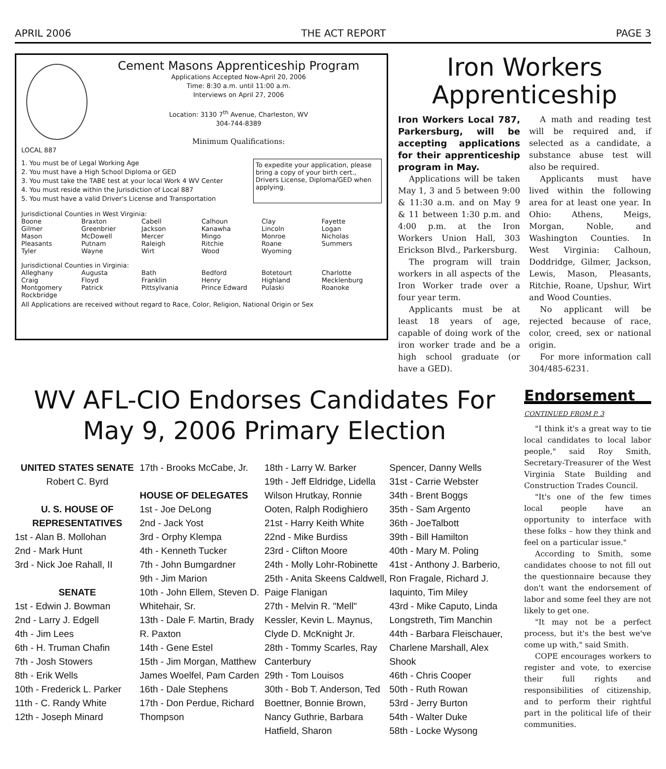APRIL 2006 THE ACT REPORT PAGE 3
Cement Masons Apprenticeship Program
Applications Accepted Now-April 20, 2006
Time: 8:30 a.m. until 11:00 a.m.
Interviews on April 27, 2006
Location: 3130 7<sup>th</sup> Avenue, Charleston, WV
304-744-8389
Minimum Qualifications:
LOCAL 887
1. You must be of Legal Working Age
2. You must have a High School Diploma or GED
3. You must take the TABE test at your local Work 4 WV Center
4. You must reside within the Jurisdiction of Local 887
5. You must have a valid Driver's License and Transportation
To expedite your application, please bring a copy of your birth cert., Drivers License, Diploma/GED when applying.
Jurisdictional Counties in West Virginia:
| Boone | Braxton | Cabell | Calhoun | Clay | Fayette |
| Gilmer | Greenbrier | Jackson | Kanawha | Lincoln | Logan |
| Mason | McDowell | Mercer | Mingo | Monroe | Nicholas |
| Pleasants | Putnam | Raleigh | Ritchie | Roane | Summers |
| Tyler | Wayne | Wirt | Wood | Wyoming | |
Jurisdictional Counties in Virginia:
| Alleghany | Augusta | Bath | Bedford | Botetourt | Charlotte |
| Craig | Floyd | Franklin | Henry | Highland | Mecklenburg |
| Montgomery | Patrick | Pittsylvania | Prince Edward | Pulaski | Roanoke |
| Rockbridge | | | | | |
All Applications are received without regard to Race, Color, Religion, National Origin or Sex
Iron Workers Apprenticeship
Iron Workers Local 787, Parkersburg, will be accepting applications for their apprenticeship program in May.
Applications will be taken May 1, 3 and 5 between 9:00 & 11:30 a.m. and on May 9 & 11 between 1:30 p.m. and 4:00 p.m. at the Iron Workers Union Hall, 303 Erickson Blvd., Parkersburg.
The program will train workers in all aspects of the Iron Worker trade over a four year term.
Applicants must be at least 18 years of age, capable of doing work of the iron worker trade and be a high school graduate (or have a GED).
A math and reading test will be required and, if selected as a candidate, a substance abuse test will also be required.
Applicants must have lived within the following area for at least one year. In Ohio: Athens, Meigs, Morgan, Noble, and Washington Counties. In West Virginia: Calhoun, Doddridge, Gilmer, Jackson, Lewis, Mason, Pleasants, Ritchie, Roane, Upshur, Wirt and Wood Counties.
No applicant will be rejected because of race, color, creed, sex or national origin.
For more information call 304/485-6231.
WV AFL-CIO Endorses Candidates For May 9, 2006 Primary Election
UNITED STATES SENATE
Robert C. Byrd
U. S. HOUSE OF REPRESENTATIVES
1st - Alan B. Mollohan
2nd - Mark Hunt
3rd - Nick Joe Rahall, II
SENATE
1st - Edwin J. Bowman
2nd - Larry J. Edgell
4th - Jim Lees
6th - H. Truman Chafin
7th - Josh Stowers
8th - Erik Wells
10th - Frederick L. Parker
11th - C. Randy White
12th - Joseph Minard
17th - Brooks McCabe, Jr.
HOUSE OF DELEGATES
1st - Joe DeLong
2nd - Jack Yost
3rd - Orphy Klempa
4th - Kenneth Tucker
7th - John Bumgardner
9th - Jim Marion
10th - John Ellem, Steven D. Whitehair, Sr.
13th - Dale F. Martin, Brady R. Paxton
14th - Gene Estel
15th - Jim Morgan, Matthew James Woelfel, Pam Carden
16th - Dale Stephens
17th - Don Perdue, Richard Thompson
18th - Larry W. Barker
19th - Jeff Eldridge, Lidella Wilson Hrutkay, Ronnie Ooten, Ralph Rodighiero
21st - Harry Keith White
22nd - Mike Burdiss
23rd - Clifton Moore
24th - Molly Lohr-Robinette
25th - Anita Skeens Caldwell, Paige Flanigan
27th - Melvin R. "Mell" Kessler, Kevin L. Maynus, Clyde D. McKnight Jr.
28th - Tommy Scarles, Ray Canterbury
29th - Tom Louisos
30th - Bob T. Anderson, Ted Boettner, Bonnie Brown, Nancy Guthrie, Barbara Hatfield, Sharon
Spencer, Danny Wells
31st - Carrie Webster
34th - Brent Boggs
35th - Sam Argento
36th - JoeTalbott
39th - Bill Hamilton
40th - Mary M. Poling
41st - Anthony J. Barberio, Ron Fragale, Richard J. Iaquinto, Tim Miley
43rd - Mike Caputo, Linda Longstreth, Tim Manchin
44th - Barbara Fleischauer, Charlene Marshall, Alex Shook
46th - Chris Cooper
50th - Ruth Rowan
53rd - Jerry Burton
54th - Walter Duke
58th - Locke Wysong
Endorsement
CONTINUED FROM P. 3
"I think it's a great way to tie local candidates to local labor people," said Roy Smith, Secretary-Treasurer of the West Virginia State Building and Construction Trades Council.
"It's one of the few times local people have an opportunity to interface with these folks – how they think and feel on a particular issue."
According to Smith, some candidates choose to not fill out the questionnaire because they don't want the endorsement of labor and some feel they are not likely to get one.
"It may not be a perfect process, but it's the best we've come up with," said Smith.
COPE encourages workers to register and vote, to exercise their full rights and responsibilities of citizenship, and to perform their rightful part in the political life of their communities.